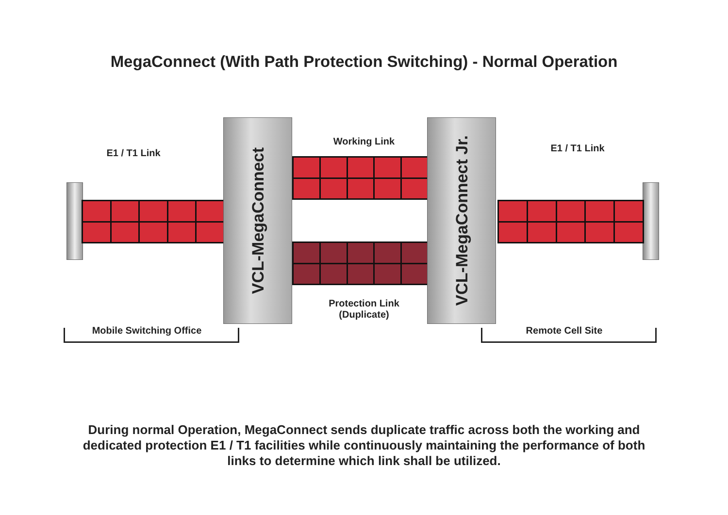MegaConnect (With Path Protection Switching) - Normal Operation
VCL-MegaConnect
VCL-MegaConnect Jr.
E1 / T1 Link E1 / T1 Link
Working Link
Protection Link
(Duplicate)
Mobile Switching Office Remote Cell Site
During normal Operation, MegaConnect sends duplicate traffic across both the working and
dedicated protection E1 / T1 facilities while continuously maintaining the performance of both
links to determine which link shall be utilized.